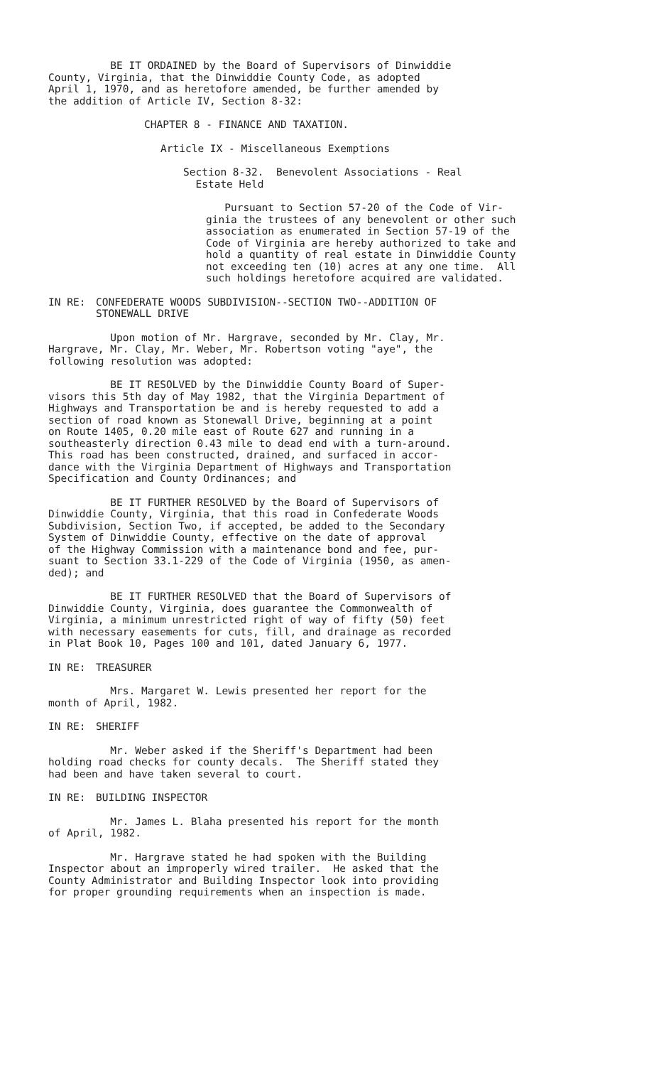BE IT ORDAINED by the Board of Supervisors of Dinwiddie County, Virginia, that the Dinwiddie County Code, as adopted April 1, 1970, and as heretofore amended, be further amended by the addition of Article IV, Section 8-32:
CHAPTER 8 - FINANCE AND TAXATION.
Article IX - Miscellaneous Exemptions
Section 8-32. Benevolent Associations - Real Estate Held
Pursuant to Section 57-20 of the Code of Vir- ginia the trustees of any benevolent or other such association as enumerated in Section 57-19 of the Code of Virginia are hereby authorized to take and hold a quantity of real estate in Dinwiddie County not exceeding ten (10) acres at any one time. All such holdings heretofore acquired are validated.
IN RE: CONFEDERATE WOODS SUBDIVISION--SECTION TWO--ADDITION OF STONEWALL DRIVE
Upon motion of Mr. Hargrave, seconded by Mr. Clay, Mr. Hargrave, Mr. Clay, Mr. Weber, Mr. Robertson voting "aye", the following resolution was adopted:
BE IT RESOLVED by the Dinwiddie County Board of Super- visors this 5th day of May 1982, that the Virginia Department of Highways and Transportation be and is hereby requested to add a section of road known as Stonewall Drive, beginning at a point on Route 1405, 0.20 mile east of Route 627 and running in a southeasterly direction 0.43 mile to dead end with a turn-around. This road has been constructed, drained, and surfaced in accor- dance with the Virginia Department of Highways and Transportation Specification and County Ordinances; and
BE IT FURTHER RESOLVED by the Board of Supervisors of Dinwiddie County, Virginia, that this road in Confederate Woods Subdivision, Section Two, if accepted, be added to the Secondary System of Dinwiddie County, effective on the date of approval of the Highway Commission with a maintenance bond and fee, pur- suant to Section 33.1-229 of the Code of Virginia (1950, as amen- ded); and
BE IT FURTHER RESOLVED that the Board of Supervisors of Dinwiddie County, Virginia, does guarantee the Commonwealth of Virginia, a minimum unrestricted right of way of fifty (50) feet with necessary easements for cuts, fill, and drainage as recorded in Plat Book 10, Pages 100 and 101, dated January 6, 1977.
IN RE: TREASURER
Mrs. Margaret W. Lewis presented her report for the month of April, 1982.
IN RE: SHERIFF
Mr. Weber asked if the Sheriff's Department had been holding road checks for county decals. The Sheriff stated they had been and have taken several to court.
IN RE: BUILDING INSPECTOR
Mr. James L. Blaha presented his report for the month of April, 1982.
Mr. Hargrave stated he had spoken with the Building Inspector about an improperly wired trailer. He asked that the County Administrator and Building Inspector look into providing for proper grounding requirements when an inspection is made.